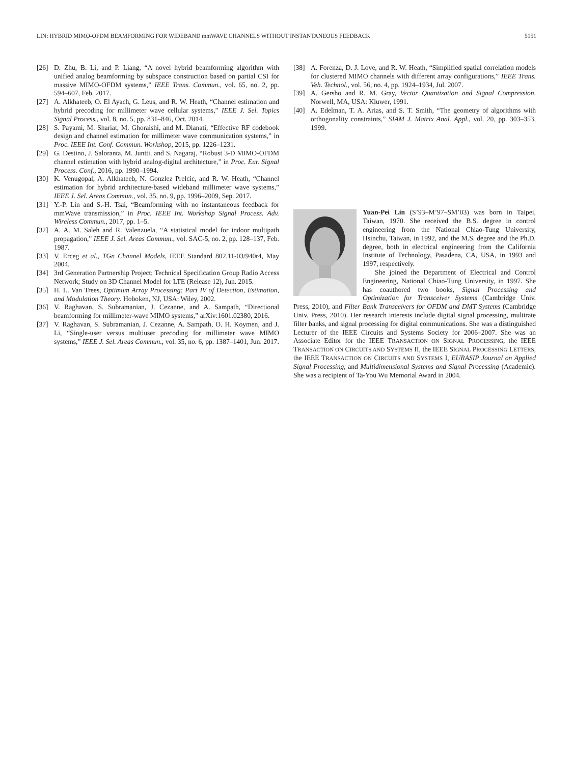LIN: HYBRID MIMO-OFDM BEAMFORMING FOR WIDEBAND mmWAVE CHANNELS WITHOUT INSTANTANEOUS FEEDBACK 5151
[26] D. Zhu, B. Li, and P. Liang, “A novel hybrid beamforming algorithm with unified analog beamforming by subspace construction based on partial CSI for massive MIMO-OFDM systems,” IEEE Trans. Commun., vol. 65, no. 2, pp. 594–607, Feb. 2017.
[27] A. Alkhateeb, O. El Ayach, G. Leus, and R. W. Heath, “Channel estimation and hybrid precoding for millimeter wave cellular systems,” IEEE J. Sel. Topics Signal Process., vol. 8, no. 5, pp. 831–846, Oct. 2014.
[28] S. Payami, M. Shariat, M. Ghoraishi, and M. Dianati, “Effective RF codebook design and channel estimation for millimeter wave communication systems,” in Proc. IEEE Int. Conf. Commun. Workshop, 2015, pp. 1226–1231.
[29] G. Destino, J. Saloranta, M. Juntti, and S. Nagaraj, “Robust 3-D MIMO-OFDM channel estimation with hybrid analog-digital architecture,” in Proc. Eur. Signal Process. Conf., 2016, pp. 1990–1994.
[30] K. Venugopal, A. Alkhateeb, N. Gonzlez Prelcic, and R. W. Heath, “Channel estimation for hybrid architecture-based wideband millimeter wave systems,” IEEE J. Sel. Areas Commun., vol. 35, no. 9, pp. 1996–2009, Sep. 2017.
[31] Y.-P. Lin and S.-H. Tsai, “Beamforming with no instantaneous feedback for mmWave transmission,” in Proc. IEEE Int. Workshop Signal Process. Adv. Wireless Commun., 2017, pp. 1–5.
[32] A. A. M. Saleh and R. Valenzuela, “A statistical model for indoor multipath propagation,” IEEE J. Sel. Areas Commun., vol. SAC-5, no. 2, pp. 128–137, Feb. 1987.
[33] V. Erceg et al., TGn Channel Models, IEEE Standard 802.11-03/940r4, May 2004.
[34] 3rd Generation Partnership Project; Technical Specification Group Radio Access Network; Study on 3D Channel Model for LTE (Release 12), Jun. 2015.
[35] H. L. Van Trees, Optimum Array Processing: Part IV of Detection, Estimation, and Modulation Theory. Hoboken, NJ, USA: Wiley, 2002.
[36] V. Raghavan, S. Subramanian, J. Cezanne, and A. Sampath, “Directional beamforming for millimeter-wave MIMO systems,” arXiv:1601.02380, 2016.
[37] V. Raghavan, S. Subramanian, J. Cezanne, A. Sampath, O. H. Koymen, and J. Li, “Single-user versus multiuser precoding for millimeter wave MIMO systems,” IEEE J. Sel. Areas Commun., vol. 35, no. 6, pp. 1387–1401, Jun. 2017.
[38] A. Forenza, D. J. Love, and R. W. Heath, “Simplified spatial correlation models for clustered MIMO channels with different array configurations,” IEEE Trans. Veh. Technol., vol. 56, no. 4, pp. 1924–1934, Jul. 2007.
[39] A. Gersho and R. M. Gray, Vector Quantization and Signal Compression. Norwell, MA, USA: Kluwer, 1991.
[40] A. Edelman, T. A. Arias, and S. T. Smith, “The geometry of algorithms with orthogonality constraints,” SIAM J. Matrix Anal. Appl., vol. 20, pp. 303–353, 1999.
Yuan-Pei Lin (S’93–M’97–SM’03) was born in Taipei, Taiwan, 1970. She received the B.S. degree in control engineering from the National Chiao-Tung University, Hsinchu, Taiwan, in 1992, and the M.S. degree and the Ph.D. degree, both in electrical engineering from the California Institute of Technology, Pasadena, CA, USA, in 1993 and 1997, respectively.
She joined the Department of Electrical and Control Engineering, National Chiao-Tung University, in 1997. She has coauthored two books, Signal Processing and Optimization for Transceiver Systems (Cambridge Univ. Press, 2010), and Filter Bank Transceivers for OFDM and DMT Systems (Cambridge Univ. Press, 2010). Her research interests include digital signal processing, multirate filter banks, and signal processing for digital communications. She was a distinguished Lecturer of the IEEE Circuits and Systems Society for 2006–2007. She was an Associate Editor for the IEEE TRANSACTION ON SIGNAL PROCESSING, the IEEE TRANSACTION ON CIRCUITS AND SYSTEMS II, the IEEE SIGNAL PROCESSING LETTERS, the IEEE TRANSACTION ON CIRCUITS AND SYSTEMS I, EURASIP Journal on Applied Signal Processing, and Multidimensional Systems and Signal Processing (Academic). She was a recipient of Ta-You Wu Memorial Award in 2004.